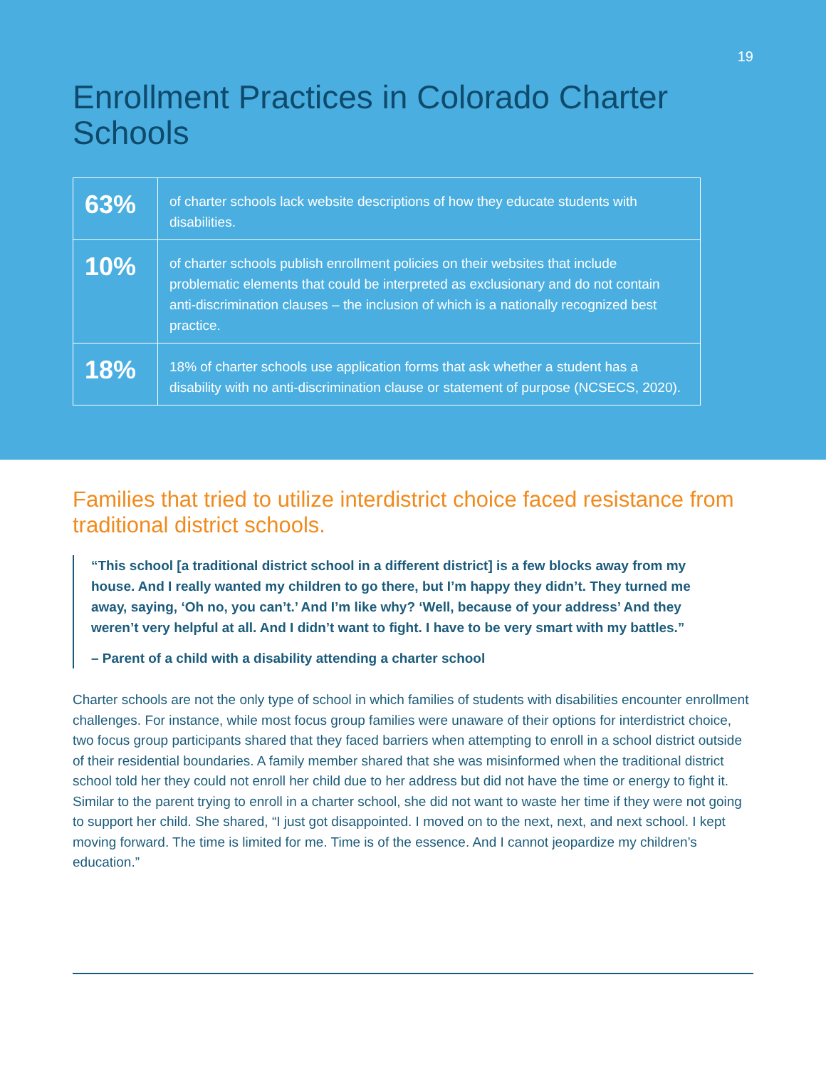19
Enrollment Practices in Colorado Charter Schools
| 63% | of charter schools lack website descriptions of how they educate students with disabilities. |
| 10% | of charter schools publish enrollment policies on their websites that include problematic elements that could be interpreted as exclusionary and do not contain anti-discrimination clauses – the inclusion of which is a nationally recognized best practice. |
| 18% | 18% of charter schools use application forms that ask whether a student has a disability with no anti-discrimination clause or statement of purpose (NCSECS, 2020). |
Families that tried to utilize interdistrict choice faced resistance from traditional district schools.
“This school [a traditional district school in a different district] is a few blocks away from my house. And I really wanted my children to go there, but I’m happy they didn’t. They turned me away, saying, ‘Oh no, you can’t.’ And I’m like why? ‘Well, because of your address’ And they weren’t very helpful at all. And I didn’t want to fight. I have to be very smart with my battles.”
– Parent of a child with a disability attending a charter school
Charter schools are not the only type of school in which families of students with disabilities encounter enrollment challenges. For instance, while most focus group families were unaware of their options for interdistrict choice, two focus group participants shared that they faced barriers when attempting to enroll in a school district outside of their residential boundaries. A family member shared that she was misinformed when the traditional district school told her they could not enroll her child due to her address but did not have the time or energy to fight it. Similar to the parent trying to enroll in a charter school, she did not want to waste her time if they were not going to support her child. She shared, “I just got disappointed. I moved on to the next, next, and next school. I kept moving forward. The time is limited for me. Time is of the essence. And I cannot jeopardize my children’s education.”